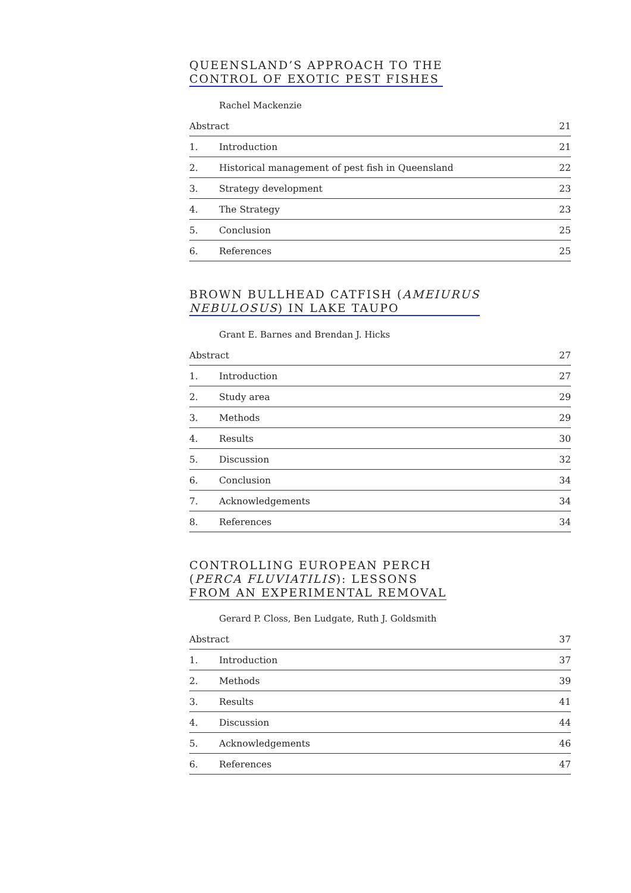QUEENSLAND’S APPROACH TO THE
CONTROL OF EXOTIC PEST FISHES
Rachel Mackenzie
Abstract 21
1. Introduction 21
2. Historical management of pest fish in Queensland 22
3. Strategy development 23
4. The Strategy 23
5. Conclusion 25
6. References 25
BROWN BULLHEAD CATFISH (AMEIURUS
NEBULOSUS) IN LAKE TAUPO
Grant E. Barnes and Brendan J. Hicks
Abstract 27
1. Introduction 27
2. Study area 29
3. Methods 29
4. Results 30
5. Discussion 32
6. Conclusion 34
7. Acknowledgements 34
8. References 34
CONTROLLING EUROPEAN PERCH
(PERCA FLUVIATILIS): LESSONS
FROM AN EXPERIMENTAL REMOVAL
Gerard P. Closs, Ben Ludgate, Ruth J. Goldsmith
Abstract 37
1. Introduction 37
2. Methods 39
3. Results 41
4. Discussion 44
5. Acknowledgements 46
6. References 47